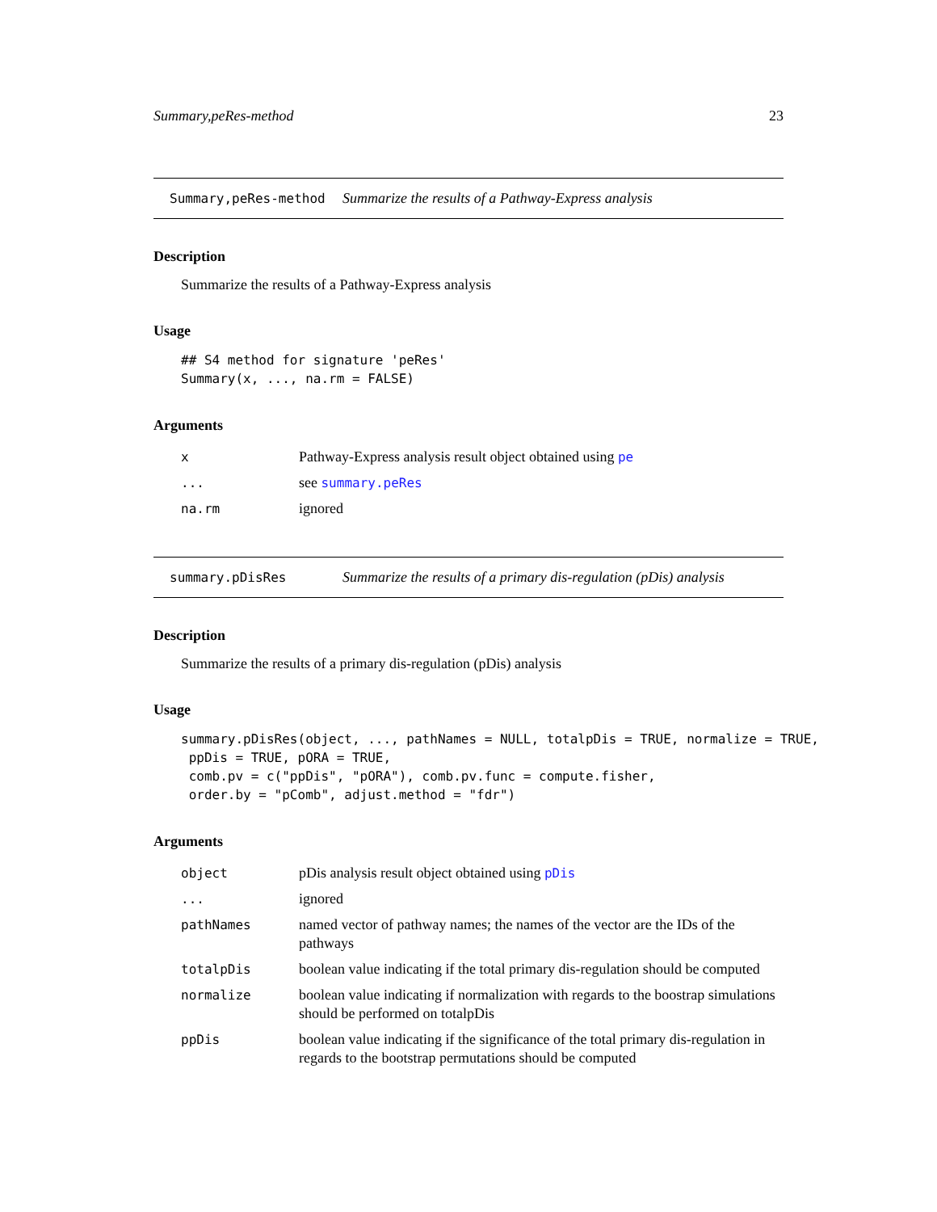Summary,peRes-method 23
Summary,peRes-method Summarize the results of a Pathway-Express analysis
Description
Summarize the results of a Pathway-Express analysis
Usage
## S4 method for signature 'peRes'
Summary(x, ..., na.rm = FALSE)
Arguments
| x | Pathway-Express analysis result object obtained using pe |
| ... | see summary.peRes |
| na.rm | ignored |
summary.pDisRes Summarize the results of a primary dis-regulation (pDis) analysis
Description
Summarize the results of a primary dis-regulation (pDis) analysis
Usage
summary.pDisRes(object, ..., pathNames = NULL, totalpDis = TRUE, normalize = TRUE,
 ppDis = TRUE, pORA = TRUE,
 comb.pv = c("ppDis", "pORA"), comb.pv.func = compute.fisher,
 order.by = "pComb", adjust.method = "fdr")
Arguments
| object | pDis analysis result object obtained using pDis |
| ... | ignored |
| pathNames | named vector of pathway names; the names of the vector are the IDs of the pathways |
| totalpDis | boolean value indicating if the total primary dis-regulation should be computed |
| normalize | boolean value indicating if normalization with regards to the boostrap simulations should be performed on totalpDis |
| ppDis | boolean value indicating if the significance of the total primary dis-regulation in regards to the bootstrap permutations should be computed |